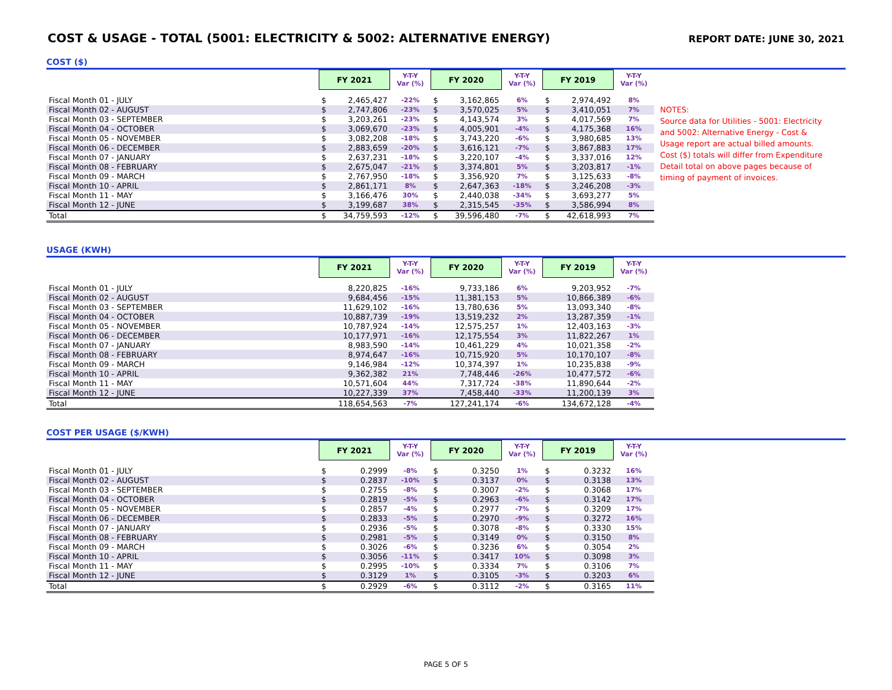COST & USAGE - TOTAL (5001: ELECTRICITY & 5002: ALTERNATIVE ENERGY)
REPORT DATE: JUNE 30, 2021
COST ($)
| | FY 2021 | | Y-T-Y Var (%) | FY 2020 | | Y-T-Y Var (%) | FY 2019 | | Y-T-Y Var (%) |
| --- | --- | --- | --- | --- | --- | --- | --- | --- | --- |
| Fiscal Month 01 - JULY | $ | 2,465,427 | -22% | $ | 3,162,865 | 6% | $ | 2,974,492 | 8% |
| Fiscal Month 02 - AUGUST | $ | 2,747,806 | -23% | $ | 3,570,025 | 5% | $ | 3,410,051 | 7% |
| Fiscal Month 03 - SEPTEMBER | $ | 3,203,261 | -23% | $ | 4,143,574 | 3% | $ | 4,017,569 | 7% |
| Fiscal Month 04 - OCTOBER | $ | 3,069,670 | -23% | $ | 4,005,901 | -4% | $ | 4,175,368 | 16% |
| Fiscal Month 05 - NOVEMBER | $ | 3,082,208 | -18% | $ | 3,743,220 | -6% | $ | 3,980,685 | 13% |
| Fiscal Month 06 - DECEMBER | $ | 2,883,659 | -20% | $ | 3,616,121 | -7% | $ | 3,867,883 | 17% |
| Fiscal Month 07 - JANUARY | $ | 2,637,231 | -18% | $ | 3,220,107 | -4% | $ | 3,337,016 | 12% |
| Fiscal Month 08 - FEBRUARY | $ | 2,675,047 | -21% | $ | 3,374,801 | 5% | $ | 3,203,817 | -1% |
| Fiscal Month 09 - MARCH | $ | 2,767,950 | -18% | $ | 3,356,920 | 7% | $ | 3,125,633 | -8% |
| Fiscal Month 10 - APRIL | $ | 2,861,171 | 8% | $ | 2,647,363 | -18% | $ | 3,246,208 | -3% |
| Fiscal Month 11 - MAY | $ | 3,166,476 | 30% | $ | 2,440,038 | -34% | $ | 3,693,277 | 5% |
| Fiscal Month 12 - JUNE | $ | 3,199,687 | 38% | $ | 2,315,545 | -35% | $ | 3,586,994 | 8% |
| Total | $ | 34,759,593 | -12% | $ | 39,596,480 | -7% | $ | 42,618,993 | 7% |
NOTES:
Source data for Utilities - 5001: Electricity and 5002: Alternative Energy - Cost & Usage report are actual billed amounts. Cost ($) totals will differ from Expenditure Detail total on above pages because of timing of payment of invoices.
USAGE (KWH)
| | FY 2021 | | Y-T-Y Var (%) | FY 2020 | | Y-T-Y Var (%) | FY 2019 | | Y-T-Y Var (%) |
| --- | --- | --- | --- | --- | --- | --- | --- | --- | --- |
| Fiscal Month 01 - JULY | | 8,220,825 | -16% | | 9,733,186 | 6% | | 9,203,952 | -7% |
| Fiscal Month 02 - AUGUST | | 9,684,456 | -15% | | 11,381,153 | 5% | | 10,866,389 | -6% |
| Fiscal Month 03 - SEPTEMBER | | 11,629,102 | -16% | | 13,780,636 | 5% | | 13,093,340 | -8% |
| Fiscal Month 04 - OCTOBER | | 10,887,739 | -19% | | 13,519,232 | 2% | | 13,287,359 | -1% |
| Fiscal Month 05 - NOVEMBER | | 10,787,924 | -14% | | 12,575,257 | 1% | | 12,403,163 | -3% |
| Fiscal Month 06 - DECEMBER | | 10,177,971 | -16% | | 12,175,554 | 3% | | 11,822,267 | 1% |
| Fiscal Month 07 - JANUARY | | 8,983,590 | -14% | | 10,461,229 | 4% | | 10,021,358 | -2% |
| Fiscal Month 08 - FEBRUARY | | 8,974,647 | -16% | | 10,715,920 | 5% | | 10,170,107 | -8% |
| Fiscal Month 09 - MARCH | | 9,146,984 | -12% | | 10,374,397 | 1% | | 10,235,838 | -9% |
| Fiscal Month 10 - APRIL | | 9,362,382 | 21% | | 7,748,446 | -26% | | 10,477,572 | -6% |
| Fiscal Month 11 - MAY | | 10,571,604 | 44% | | 7,317,724 | -38% | | 11,890,644 | -2% |
| Fiscal Month 12 - JUNE | | 10,227,339 | 37% | | 7,458,440 | -33% | | 11,200,139 | 3% |
| Total | | 118,654,563 | -7% | | 127,241,174 | -6% | | 134,672,128 | -4% |
COST PER USAGE ($/KWH)
| | FY 2021 | | Y-T-Y Var (%) | FY 2020 | | Y-T-Y Var (%) | FY 2019 | | Y-T-Y Var (%) |
| --- | --- | --- | --- | --- | --- | --- | --- | --- | --- |
| Fiscal Month 01 - JULY | $ | 0.2999 | -8% | $ | 0.3250 | 1% | $ | 0.3232 | 16% |
| Fiscal Month 02 - AUGUST | $ | 0.2837 | -10% | $ | 0.3137 | 0% | $ | 0.3138 | 13% |
| Fiscal Month 03 - SEPTEMBER | $ | 0.2755 | -8% | $ | 0.3007 | -2% | $ | 0.3068 | 17% |
| Fiscal Month 04 - OCTOBER | $ | 0.2819 | -5% | $ | 0.2963 | -6% | $ | 0.3142 | 17% |
| Fiscal Month 05 - NOVEMBER | $ | 0.2857 | -4% | $ | 0.2977 | -7% | $ | 0.3209 | 17% |
| Fiscal Month 06 - DECEMBER | $ | 0.2833 | -5% | $ | 0.2970 | -9% | $ | 0.3272 | 16% |
| Fiscal Month 07 - JANUARY | $ | 0.2936 | -5% | $ | 0.3078 | -8% | $ | 0.3330 | 15% |
| Fiscal Month 08 - FEBRUARY | $ | 0.2981 | -5% | $ | 0.3149 | 0% | $ | 0.3150 | 8% |
| Fiscal Month 09 - MARCH | $ | 0.3026 | -6% | $ | 0.3236 | 6% | $ | 0.3054 | 2% |
| Fiscal Month 10 - APRIL | $ | 0.3056 | -11% | $ | 0.3417 | 10% | $ | 0.3098 | 3% |
| Fiscal Month 11 - MAY | $ | 0.2995 | -10% | $ | 0.3334 | 7% | $ | 0.3106 | 7% |
| Fiscal Month 12 - JUNE | $ | 0.3129 | 1% | $ | 0.3105 | -3% | $ | 0.3203 | 6% |
| Total | $ | 0.2929 | -6% | $ | 0.3112 | -2% | $ | 0.3165 | 11% |
PAGE 5 OF 5